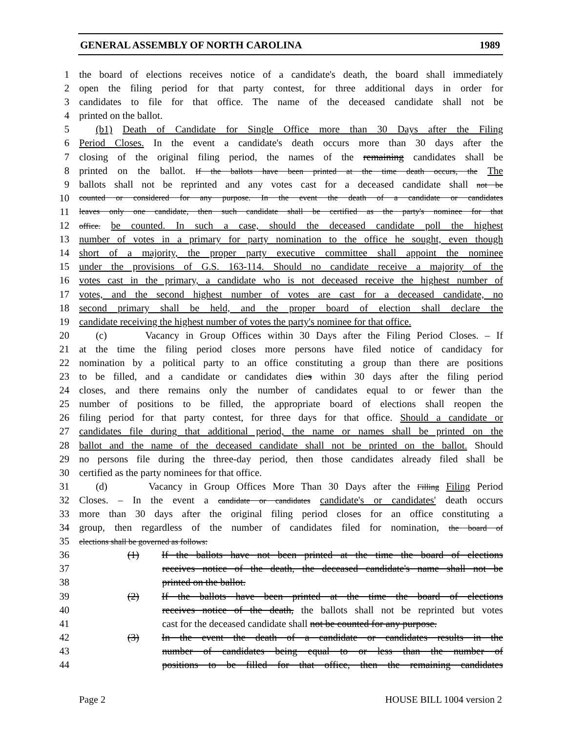GENERAL ASSEMBLY OF NORTH CAROLINA 1989
1 the board of elections receives notice of a candidate's death, the board shall immediately
2 open the filing period for that party contest, for three additional days in order for
3 candidates to file for that office. The name of the deceased candidate shall not be
4 printed on the ballot.
5 (b1) Death of Candidate for Single Office more than 30 Days after the Filing
6 Period Closes. In the event a candidate's death occurs more than 30 days after the
7 closing of the original filing period, the names of the remaining candidates shall be
8 printed on the ballot. If the ballots have been printed at the time death occurs, the The
9 ballots shall not be reprinted and any votes cast for a deceased candidate shall not be
10 counted or considered for any purpose. In the event the death of a candidate or candidates
11 leaves only one candidate, then such candidate shall be certified as the party's nominee for that
12 office. be counted. In such a case, should the deceased candidate poll the highest
13 number of votes in a primary for party nomination to the office he sought, even though
14 short of a majority, the proper party executive committee shall appoint the nominee
15 under the provisions of G.S. 163-114. Should no candidate receive a majority of the
16 votes cast in the primary, a candidate who is not deceased receive the highest number of
17 votes, and the second highest number of votes are cast for a deceased candidate, no
18 second primary shall be held, and the proper board of election shall declare the
19 candidate receiving the highest number of votes the party's nominee for that office.
20 (c) Vacancy in Group Offices within 30 Days after the Filing Period Closes. – If
21 at the time the filing period closes more persons have filed notice of candidacy for
22 nomination by a political party to an office constituting a group than there are positions
23 to be filled, and a candidate or candidates dies within 30 days after the filing period
24 closes, and there remains only the number of candidates equal to or fewer than the
25 number of positions to be filled, the appropriate board of elections shall reopen the
26 filing period for that party contest, for three days for that office. Should a candidate or
27 candidates file during that additional period, the name or names shall be printed on the
28 ballot and the name of the deceased candidate shall not be printed on the ballot. Should
29 no persons file during the three-day period, then those candidates already filed shall be
30 certified as the party nominees for that office.
31 (d) Vacancy in Group Offices More Than 30 Days after the Filling Filing Period
32 Closes. – In the event a candidate or candidates candidate's or candidates' death occurs
33 more than 30 days after the original filing period closes for an office constituting a
34 group, then regardless of the number of candidates filed for nomination, the board of
35 elections shall be governed as follows:
36 (1) If the ballots have not been printed at the time the board of elections
37 receives notice of the death, the deceased candidate's name shall not be
38 printed on the ballot.
39 (2) If the ballots have been printed at the time the board of elections
40 receives notice of the death, the ballots shall not be reprinted but votes
41 cast for the deceased candidate shall not be counted for any purpose.
42 (3) In the event the death of a candidate or candidates results in the
43 number of candidates being equal to or less than the number of
44 positions to be filled for that office, then the remaining candidates
Page 2 HOUSE BILL 1004 version 2